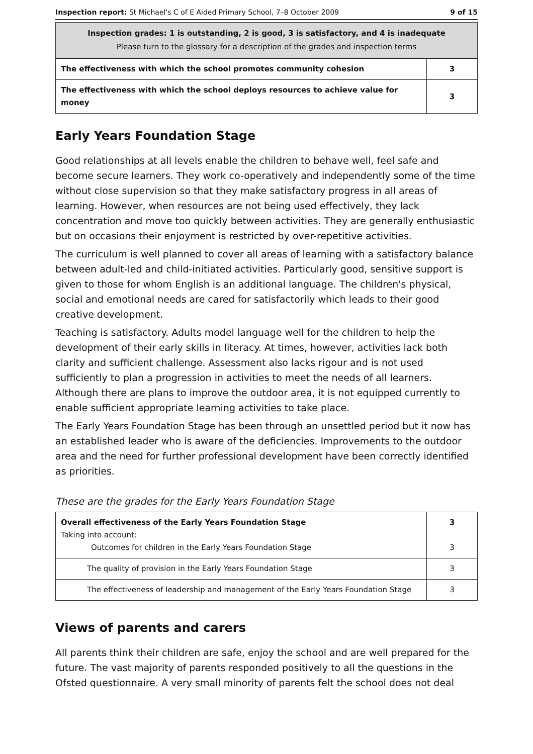Inspection report: St Michael's C of E Aided Primary School, 7–8 October 2009 9 of 15
Inspection grades: 1 is outstanding, 2 is good, 3 is satisfactory, and 4 is inadequate
Please turn to the glossary for a description of the grades and inspection terms
| The effectiveness with which the school promotes community cohesion | 3 |
| The effectiveness with which the school deploys resources to achieve value for money | 3 |
Early Years Foundation Stage
Good relationships at all levels enable the children to behave well, feel safe and become secure learners. They work co-operatively and independently some of the time without close supervision so that they make satisfactory progress in all areas of learning. However, when resources are not being used effectively, they lack concentration and move too quickly between activities. They are generally enthusiastic but on occasions their enjoyment is restricted by over-repetitive activities.
The curriculum is well planned to cover all areas of learning with a satisfactory balance between adult-led and child-initiated activities. Particularly good, sensitive support is given to those for whom English is an additional language. The children's physical, social and emotional needs are cared for satisfactorily which leads to their good creative development.
Teaching is satisfactory. Adults model language well for the children to help the development of their early skills in literacy. At times, however, activities lack both clarity and sufficient challenge. Assessment also lacks rigour and is not used sufficiently to plan a progression in activities to meet the needs of all learners. Although there are plans to improve the outdoor area, it is not equipped currently to enable sufficient appropriate learning activities to take place.
The Early Years Foundation Stage has been through an unsettled period but it now has an established leader who is aware of the deficiencies. Improvements to the outdoor area and the need for further professional development have been correctly identified as priorities.
These are the grades for the Early Years Foundation Stage
| Overall effectiveness of the Early Years Foundation Stage Taking into account: Outcomes for children in the Early Years Foundation Stage | 3 3 |
| The quality of provision in the Early Years Foundation Stage | 3 |
| The effectiveness of leadership and management of the Early Years Foundation Stage | 3 |
Views of parents and carers
All parents think their children are safe, enjoy the school and are well prepared for the future. The vast majority of parents responded positively to all the questions in the Ofsted questionnaire. A very small minority of parents felt the school does not deal